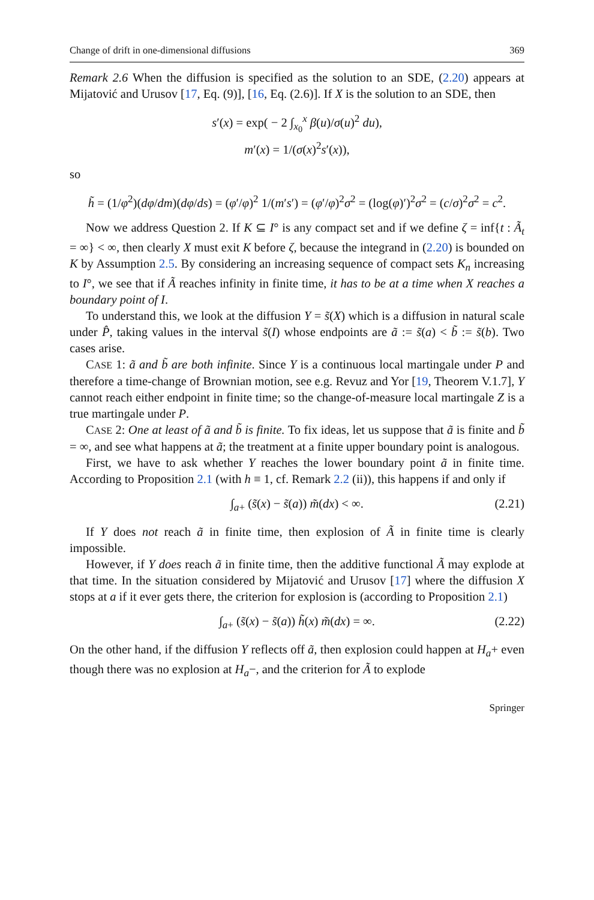Change of drift in one-dimensional diffusions 369
Remark 2.6 When the diffusion is specified as the solution to an SDE, (2.20) appears at Mijatović and Urusov [17, Eq. (9)], [16, Eq. (2.6)]. If X is the solution to an SDE, then
s′(x) = exp( − 2 ∫<sub>x<sub>0</sub></sub><sup>x</sup> β(u)/σ(u)<sup>2</sup> du),
m′(x) = 1/(σ(x)<sup>2</sup>s′(x)),
so
h̃ = (1/φ<sup>2</sup>)(dφ/dm)(dφ/ds) = (φ′/φ)<sup>2</sup> 1/(m′s′) = (φ′/φ)<sup>2</sup>σ<sup>2</sup> = (log(φ)′)<sup>2</sup>σ<sup>2</sup> = (c/σ)<sup>2</sup>σ<sup>2</sup> = c<sup>2</sup>.
Now we address Question 2. If K ⊆ I° is any compact set and if we define ζ = inf{t : Ã<sub>t</sub> = ∞} < ∞, then clearly X must exit K before ζ, because the integrand in (2.20) is bounded on K by Assumption 2.5. By considering an increasing sequence of compact sets K<sub>n</sub> increasing to I°, we see that if Ã reaches infinity in finite time, it has to be at a time when X reaches a boundary point of I.
To understand this, we look at the diffusion Y = s̃(X) which is a diffusion in natural scale under P̂, taking values in the interval s̃(I) whose endpoints are ã := s̃(a) < b̃ := s̃(b). Two cases arise.
CASE 1: ã and b̃ are both infinite. Since Y is a continuous local martingale under P and therefore a time-change of Brownian motion, see e.g. Revuz and Yor [19, Theorem V.1.7], Y cannot reach either endpoint in finite time; so the change-of-measure local martingale Z is a true martingale under P.
CASE 2: One at least of ã and b̃ is finite. To fix ideas, let us suppose that ã is finite and b̃ = ∞, and see what happens at ã; the treatment at a finite upper boundary point is analogous.
First, we have to ask whether Y reaches the lower boundary point ã in finite time. According to Proposition 2.1 (with h ≡ 1, cf. Remark 2.2 (ii)), this happens if and only if
∫<sub>a+</sub> (s̃(x) − s̃(a)) m̃(dx) < ∞. (2.21)
If Y does not reach ã in finite time, then explosion of Ã in finite time is clearly impossible.
However, if Y does reach ã in finite time, then the additive functional Ã may explode at that time. In the situation considered by Mijatović and Urusov [17] where the diffusion X stops at a if it ever gets there, the criterion for explosion is (according to Proposition 2.1)
∫<sub>a+</sub> (s̃(x) − s̃(a)) h̃(x) m̃(dx) = ∞. (2.22)
On the other hand, if the diffusion Y reflects off ã, then explosion could happen at H<sub>a</sub>+ even though there was no explosion at H<sub>a</sub>−, and the criterion for Ã to explode
Springer